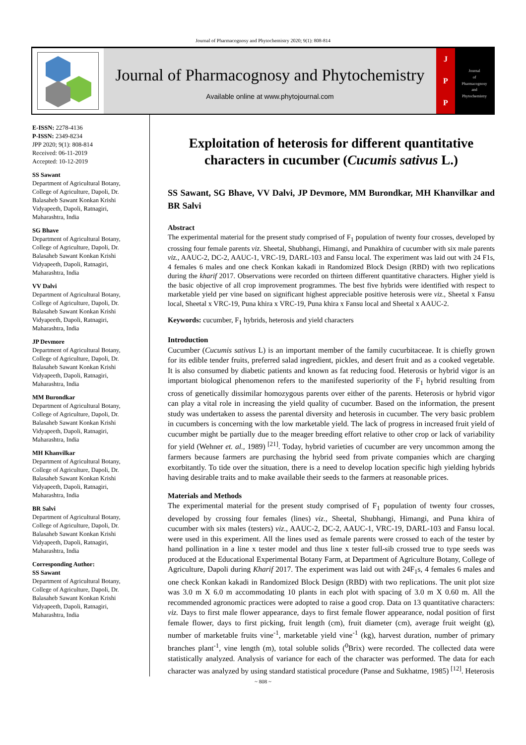Journal of Pharmacognosy and Phytochemistry 2020; 9(1): 808-814
Journal of Pharmacognosy and Phytochemistry
Available online at www.phytojournal.com
J
P
P
Journal
of
Pharmacognosy
and
Phytochemistry
E-ISSN: 2278-4136
P-ISSN: 2349-8234
JPP 2020; 9(1): 808-814
Received: 06-11-2019
Accepted: 10-12-2019
SS Sawant
Department of Agricultural Botany, College of Agriculture, Dapoli, Dr. Balasaheb Sawant Konkan Krishi Vidyapeeth, Dapoli, Ratnagiri, Maharashtra, India
SG Bhave
Department of Agricultural Botany, College of Agriculture, Dapoli, Dr. Balasaheb Sawant Konkan Krishi Vidyapeeth, Dapoli, Ratnagiri, Maharashtra, India
VV Dalvi
Department of Agricultural Botany, College of Agriculture, Dapoli, Dr. Balasaheb Sawant Konkan Krishi Vidyapeeth, Dapoli, Ratnagiri, Maharashtra, India
JP Devmore
Department of Agricultural Botany, College of Agriculture, Dapoli, Dr. Balasaheb Sawant Konkan Krishi Vidyapeeth, Dapoli, Ratnagiri, Maharashtra, India
MM Burondkar
Department of Agricultural Botany, College of Agriculture, Dapoli, Dr. Balasaheb Sawant Konkan Krishi Vidyapeeth, Dapoli, Ratnagiri, Maharashtra, India
MH Khanvilkar
Department of Agricultural Botany, College of Agriculture, Dapoli, Dr. Balasaheb Sawant Konkan Krishi Vidyapeeth, Dapoli, Ratnagiri, Maharashtra, India
BR Salvi
Department of Agricultural Botany, College of Agriculture, Dapoli, Dr. Balasaheb Sawant Konkan Krishi Vidyapeeth, Dapoli, Ratnagiri, Maharashtra, India
Corresponding Author:
SS Sawant
Department of Agricultural Botany, College of Agriculture, Dapoli, Dr. Balasaheb Sawant Konkan Krishi Vidyapeeth, Dapoli, Ratnagiri, Maharashtra, India
Exploitation of heterosis for different quantitative characters in cucumber (Cucumis sativus L.)
SS Sawant, SG Bhave, VV Dalvi, JP Devmore, MM Burondkar, MH Khanvilkar and BR Salvi
Abstract
The experimental material for the present study comprised of F<sub>1</sub> population of twenty four crosses, developed by crossing four female parents viz. Sheetal, Shubhangi, Himangi, and Punakhira of cucumber with six male parents viz., AAUC-2, DC-2, AAUC-1, VRC-19, DARL-103 and Fansu local. The experiment was laid out with 24 F1s, 4 females 6 males and one check Konkan kakadi in Randomized Block Design (RBD) with two replications during the kharif 2017. Observations were recorded on thirteen different quantitative characters. Higher yield is the basic objective of all crop improvement programmes. The best five hybrids were identified with respect to marketable yield per vine based on significant highest appreciable positive heterosis were viz., Sheetal x Fansu local, Sheetal x VRC-19, Puna khira x VRC-19, Puna khira x Fansu local and Sheetal x AAUC-2.
Keywords: cucumber, F<sub>1</sub> hybrids, heterosis and yield characters
Introduction
Cucumber (Cucumis sativus L) is an important member of the family cucurbitaceae. It is chiefly grown for its edible tender fruits, preferred salad ingredient, pickles, and desert fruit and as a cooked vegetable. It is also consumed by diabetic patients and known as fat reducing food. Heterosis or hybrid vigor is an important biological phenomenon refers to the manifested superiority of the F<sub>1</sub> hybrid resulting from cross of genetically dissimilar homozygous parents over either of the parents. Heterosis or hybrid vigor can play a vital role in increasing the yield quality of cucumber. Based on the information, the present study was undertaken to assess the parental diversity and heterosis in cucumber. The very basic problem in cucumbers is concerning with the low marketable yield. The lack of progress in increased fruit yield of cucumber might be partially due to the meager breeding effort relative to other crop or lack of variability for yield (Wehner et. al., 1989) <sup>[21]</sup>. Today, hybrid varieties of cucumber are very uncommon among the farmers because farmers are purchasing the hybrid seed from private companies which are charging exorbitantly. To tide over the situation, there is a need to develop location specific high yielding hybrids having desirable traits and to make available their seeds to the farmers at reasonable prices.
Materials and Methods
The experimental material for the present study comprised of F<sub>1</sub> population of twenty four crosses, developed by crossing four females (lines) viz., Sheetal, Shubhangi, Himangi, and Puna khira of cucumber with six males (testers) viz., AAUC-2, DC-2, AAUC-1, VRC-19, DARL-103 and Fansu local. were used in this experiment. All the lines used as female parents were crossed to each of the tester by hand pollination in a line x tester model and thus line x tester full-sib crossed true to type seeds was produced at the Educational Experimental Botany Farm, at Department of Agriculture Botany, College of Agriculture, Dapoli during Kharif 2017. The experiment was laid out with 24F<sub>1</sub>s, 4 females 6 males and one check Konkan kakadi in Randomized Block Design (RBD) with two replications. The unit plot size was 3.0 m X 6.0 m accommodating 10 plants in each plot with spacing of 3.0 m X 0.60 m. All the recommended agronomic practices were adopted to raise a good crop. Data on 13 quantitative characters: viz. Days to first male flower appearance, days to first female flower appearance, nodal position of first female flower, days to first picking, fruit length (cm), fruit diameter (cm), average fruit weight (g), number of marketable fruits vine<sup>-1</sup>, marketable yield vine<sup>-1</sup> (kg), harvest duration, number of primary branches plant<sup>-1</sup>, vine length (m), total soluble solids (<sup>0</sup>Brix) were recorded. The collected data were statistically analyzed. Analysis of variance for each of the character was performed. The data for each character was analyzed by using standard statistical procedure (Panse and Sukhatme, 1985) <sup>[12]</sup>. Heterosis
~ 808 ~